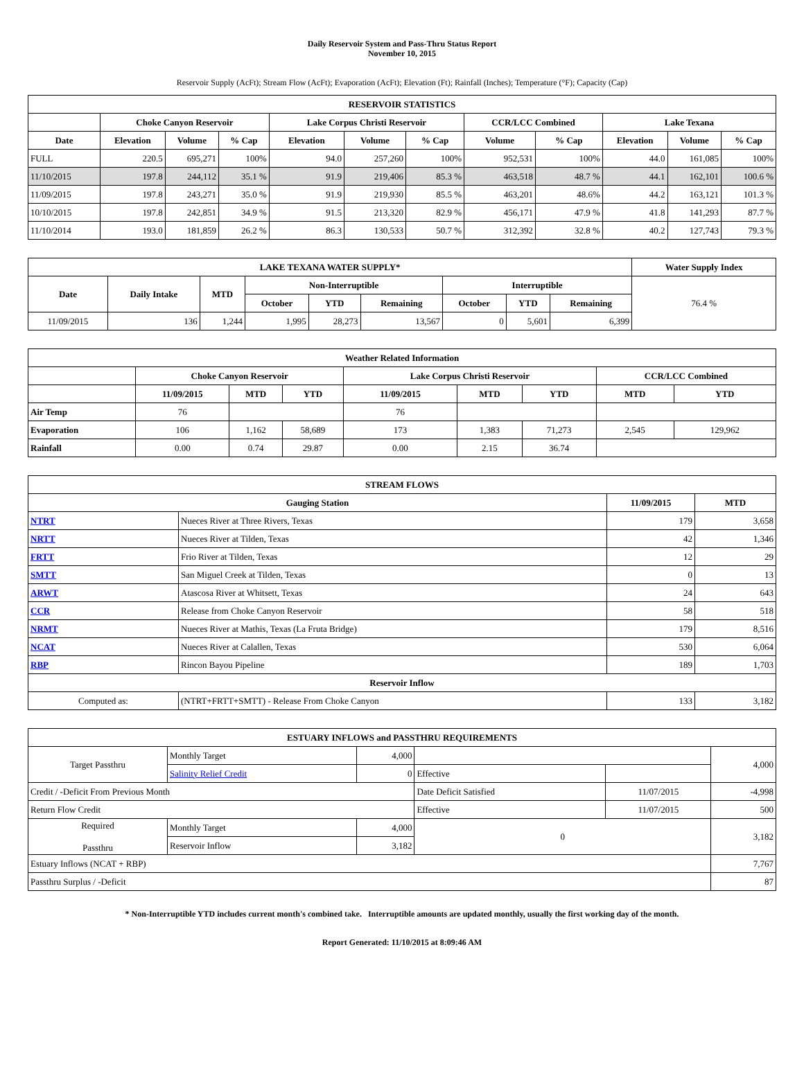Daily Reservoir System and Pass-Thru Status Report
November 10, 2015
Reservoir Supply (AcFt); Stream Flow (AcFt); Evaporation (AcFt); Elevation (Ft); Rainfall (Inches); Temperature (°F); Capacity (Cap)
| RESERVOIR STATISTICS | | | | | | | | | | | |
| --- | --- | --- | --- | --- | --- | --- | --- | --- | --- | --- | --- |
| | Choke Canyon Reservoir | | | Lake Corpus Christi Reservoir | | | CCR/LCC Combined | | Lake Texana | | |
| Date | Elevation | Volume | % Cap | Elevation | Volume | % Cap | Volume | % Cap | Elevation | Volume | % Cap |
| FULL | 220.5 | 695,271 | 100% | 94.0 | 257,260 | 100% | 952,531 | 100% | 44.0 | 161,085 | 100% |
| 11/10/2015 | 197.8 | 244,112 | 35.1 % | 91.9 | 219,406 | 85.3 % | 463,518 | 48.7 % | 44.1 | 162,101 | 100.6 % |
| 11/09/2015 | 197.8 | 243,271 | 35.0 % | 91.9 | 219,930 | 85.5 % | 463,201 | 48.6% | 44.2 | 163,121 | 101.3 % |
| 10/10/2015 | 197.8 | 242,851 | 34.9 % | 91.5 | 213,320 | 82.9 % | 456,171 | 47.9 % | 41.8 | 141,293 | 87.7 % |
| 11/10/2014 | 193.0 | 181,859 | 26.2 % | 86.3 | 130,533 | 50.7 % | 312,392 | 32.8 % | 40.2 | 127,743 | 79.3 % |
| LAKE TEXANA WATER SUPPLY* | | | | | | | | | Water Supply Index |
| --- | --- | --- | --- | --- | --- | --- | --- | --- | --- |
| Date | Daily Intake | MTD | Non-Interruptible | | | Interruptible | | | 76.4 % |
| | | | October | YTD | Remaining | October | YTD | Remaining | |
| 11/09/2015 | 136 | 1,244 | 1,995 | 28,273 | 13,567 | 0 | 5,601 | 6,399 | |
| Weather Related Information | | | | | | | | |
| --- | --- | --- | --- | --- | --- | --- | --- | --- |
| | Choke Canyon Reservoir | | | Lake Corpus Christi Reservoir | | | CCR/LCC Combined | |
| | 11/09/2015 | MTD | YTD | 11/09/2015 | MTD | YTD | MTD | YTD |
| Air Temp | 76 | | | 76 | | | | |
| Evaporation | 106 | 1,162 | 58,689 | 173 | 1,383 | 71,273 | 2,545 | 129,962 |
| Rainfall | 0.00 | 0.74 | 29.87 | 0.00 | 2.15 | 36.74 | | |
| STREAM FLOWS | | | |
| --- | --- | --- | --- |
| Gauging Station | | 11/09/2015 | MTD |
| NTRT | Nueces River at Three Rivers, Texas | 179 | 3,658 |
| NRTT | Nueces River at Tilden, Texas | 42 | 1,346 |
| FRTT | Frio River at Tilden, Texas | 12 | 29 |
| SMTT | San Miguel Creek at Tilden, Texas | 0 | 13 |
| ARWT | Atascosa River at Whitsett, Texas | 24 | 643 |
| CCR | Release from Choke Canyon Reservoir | 58 | 518 |
| NRMT | Nueces River at Mathis, Texas (La Fruta Bridge) | 179 | 8,516 |
| NCAT | Nueces River at Calallen, Texas | 530 | 6,064 |
| RBP | Rincon Bayou Pipeline | 189 | 1,703 |
| Reservoir Inflow | | | |
| Computed as: | (NTRT+FRTT+SMTT) - Release From Choke Canyon | 133 | 3,182 |
| ESTUARY INFLOWS and PASSTHRU REQUIREMENTS | | | | | |
| --- | --- | --- | --- | --- | --- |
| Target Passthru | Monthly Target | 4,000 | | | 4,000 |
| | Salinity Relief Credit | 0 | Effective | | |
| Credit / -Deficit From Previous Month | | | Date Deficit Satisfied | 11/07/2015 | -4,998 |
| Return Flow Credit | | | Effective | 11/07/2015 | 500 |
| Required Passthru | Monthly Target | 4,000 | 0 | | 3,182 |
| | Reservoir Inflow | 3,182 | | | |
| Estuary Inflows (NCAT + RBP) | | | | | 7,767 |
| Passthru Surplus / -Deficit | | | | | 87 |
* Non-Interruptible YTD includes current month's combined take. Interruptible amounts are updated monthly, usually the first working day of the month.
Report Generated: 11/10/2015 at 8:09:46 AM